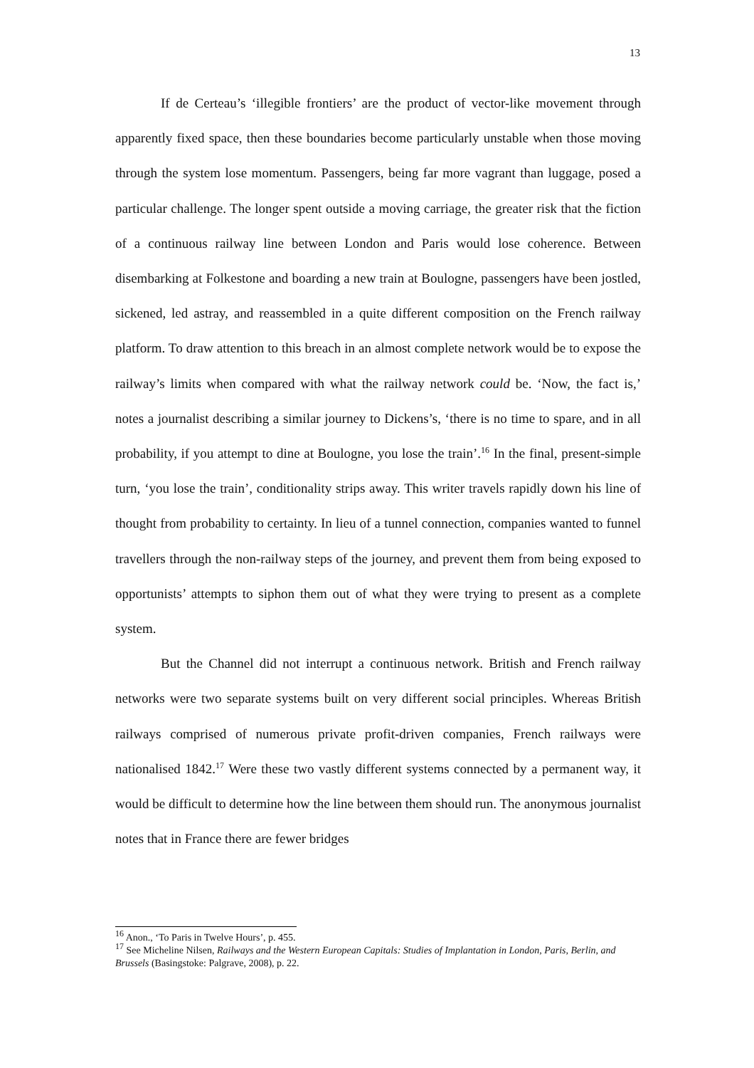13
If de Certeau’s ‘illegible frontiers’ are the product of vector-like movement through apparently fixed space, then these boundaries become particularly unstable when those moving through the system lose momentum. Passengers, being far more vagrant than luggage, posed a particular challenge. The longer spent outside a moving carriage, the greater risk that the fiction of a continuous railway line between London and Paris would lose coherence. Between disembarking at Folkestone and boarding a new train at Boulogne, passengers have been jostled, sickened, led astray, and reassembled in a quite different composition on the French railway platform. To draw attention to this breach in an almost complete network would be to expose the railway’s limits when compared with what the railway network could be. ‘Now, the fact is,’ notes a journalist describing a similar journey to Dickens’s, ‘there is no time to spare, and in all probability, if you attempt to dine at Boulogne, you lose the train’.<sup>16</sup> In the final, present-simple turn, ‘you lose the train’, conditionality strips away. This writer travels rapidly down his line of thought from probability to certainty. In lieu of a tunnel connection, companies wanted to funnel travellers through the non-railway steps of the journey, and prevent them from being exposed to opportunists’ attempts to siphon them out of what they were trying to present as a complete system.
But the Channel did not interrupt a continuous network. British and French railway networks were two separate systems built on very different social principles. Whereas British railways comprised of numerous private profit-driven companies, French railways were nationalised 1842.<sup>17</sup> Were these two vastly different systems connected by a permanent way, it would be difficult to determine how the line between them should run. The anonymous journalist notes that in France there are fewer bridges
<sup>16</sup> Anon., ‘To Paris in Twelve Hours’, p. 455.
<sup>17</sup> See Micheline Nilsen, Railways and the Western European Capitals: Studies of Implantation in London, Paris, Berlin, and Brussels (Basingstoke: Palgrave, 2008), p. 22.